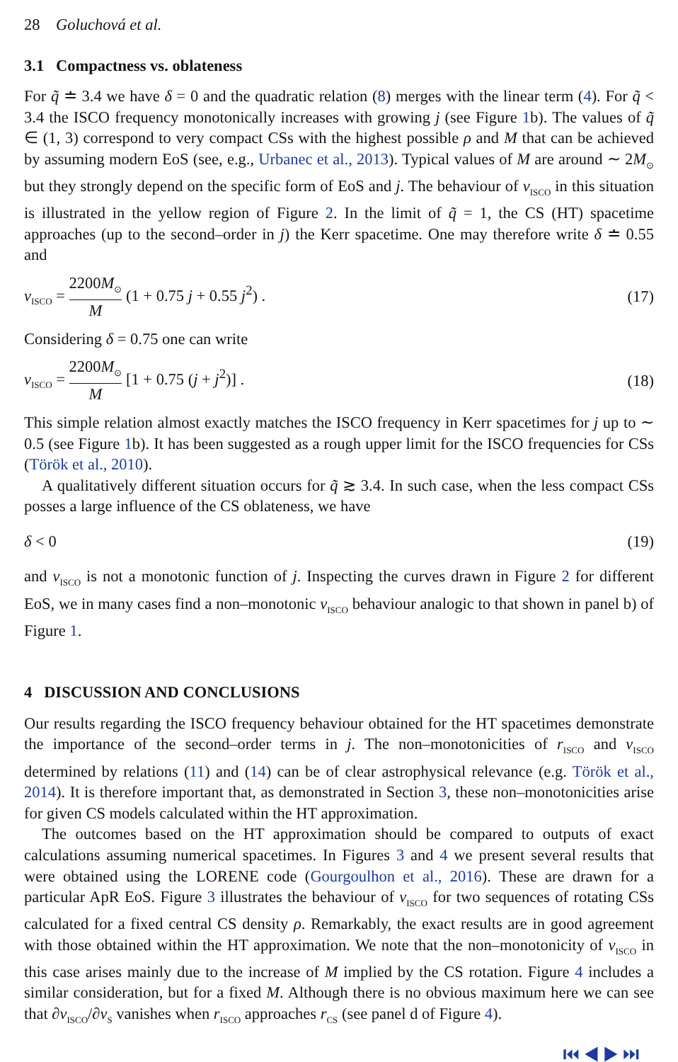28 Goluchová et al.
3.1 Compactness vs. oblateness
For q̃ ≐ 3.4 we have δ = 0 and the quadratic relation (8) merges with the linear term (4). For q̃ < 3.4 the ISCO frequency monotonically increases with growing j (see Figure 1b). The values of q̃ ∈ (1, 3) correspond to very compact CSs with the highest possible ρ and M that can be achieved by assuming modern EoS (see, e.g., Urbanec et al., 2013). Typical values of M are around ∼ 2M<sub>⊙</sub> but they strongly depend on the specific form of EoS and j. The behaviour of ν<sub>ISCO</sub> in this situation is illustrated in the yellow region of Figure 2. In the limit of q̃ = 1, the CS (HT) spacetime approaches (up to the second–order in j) the Kerr spacetime. One may therefore write δ ≐ 0.55 and
ν<sub>ISCO</sub> = 2200M<sub>⊙</sub> M (1 + 0.75 j + 0.55 j<sup>2</sup>) .
(17)
Considering δ = 0.75 one can write
ν<sub>ISCO</sub> = 2200M<sub>⊙</sub> M [1 + 0.75 (j + j<sup>2</sup>)] .
(18)
This simple relation almost exactly matches the ISCO frequency in Kerr spacetimes for j up to ∼ 0.5 (see Figure 1b). It has been suggested as a rough upper limit for the ISCO frequencies for CSs (Török et al., 2010).
A qualitatively different situation occurs for q̃ ≳ 3.4. In such case, when the less compact CSs posses a large influence of the CS oblateness, we have
δ < 0 (19)
and ν<sub>ISCO</sub> is not a monotonic function of j. Inspecting the curves drawn in Figure 2 for different EoS, we in many cases find a non–monotonic ν<sub>ISCO</sub> behaviour analogic to that shown in panel b) of Figure 1.
4 DISCUSSION AND CONCLUSIONS
Our results regarding the ISCO frequency behaviour obtained for the HT spacetimes demonstrate the importance of the second–order terms in j. The non–monotonicities of r<sub>ISCO</sub> and ν<sub>ISCO</sub> determined by relations (11) and (14) can be of clear astrophysical relevance (e.g. Török et al., 2014). It is therefore important that, as demonstrated in Section 3, these non–monotonicities arise for given CS models calculated within the HT approximation.
The outcomes based on the HT approximation should be compared to outputs of exact calculations assuming numerical spacetimes. In Figures 3 and 4 we present several results that were obtained using the LORENE code (Gourgoulhon et al., 2016). These are drawn for a particular ApR EoS. Figure 3 illustrates the behaviour of ν<sub>ISCO</sub> for two sequences of rotating CSs calculated for a fixed central CS density ρ. Remarkably, the exact results are in good agreement with those obtained within the HT approximation. We note that the non–monotonicity of ν<sub>ISCO</sub> in this case arises mainly due to the increase of M implied by the CS rotation. Figure 4 includes a similar consideration, but for a fixed M. Although there is no obvious maximum here we can see that ∂ν<sub>ISCO</sub>/∂ν<sub>S</sub> vanishes when r<sub>ISCO</sub> approaches r<sub>CS</sub> (see panel d of Figure 4).
⏮ ◀ ▶ ⏭